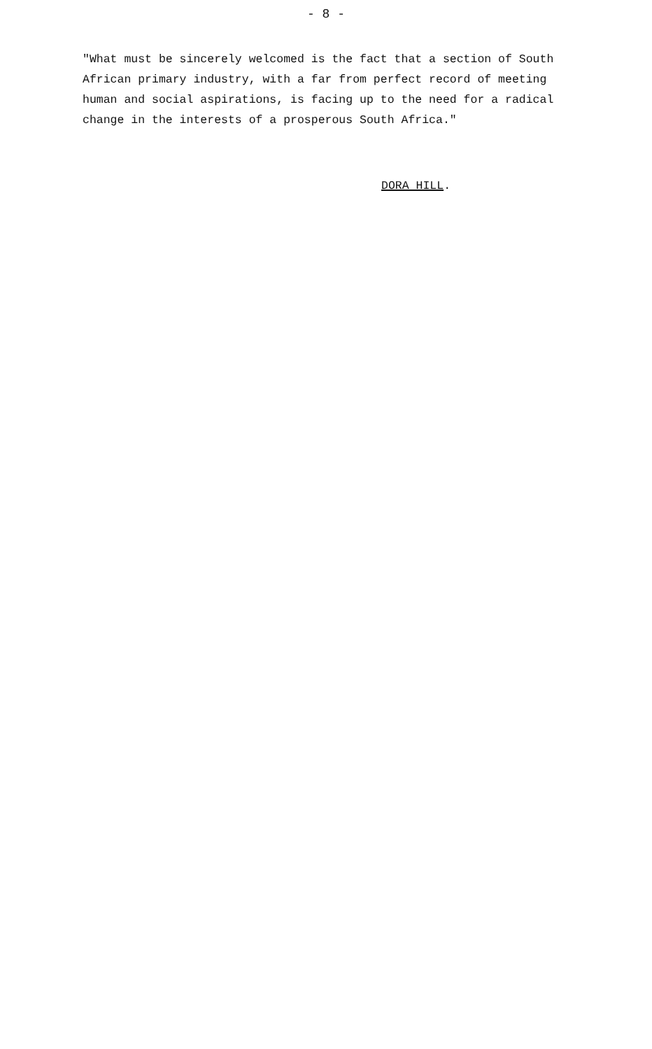- 8 -
"What must be sincerely welcomed is the fact that a section of South African primary industry, with a far from perfect record of meeting human and social aspirations, is facing up to the need for a radical change in the interests of a prosperous South Africa."
DORA HILL.